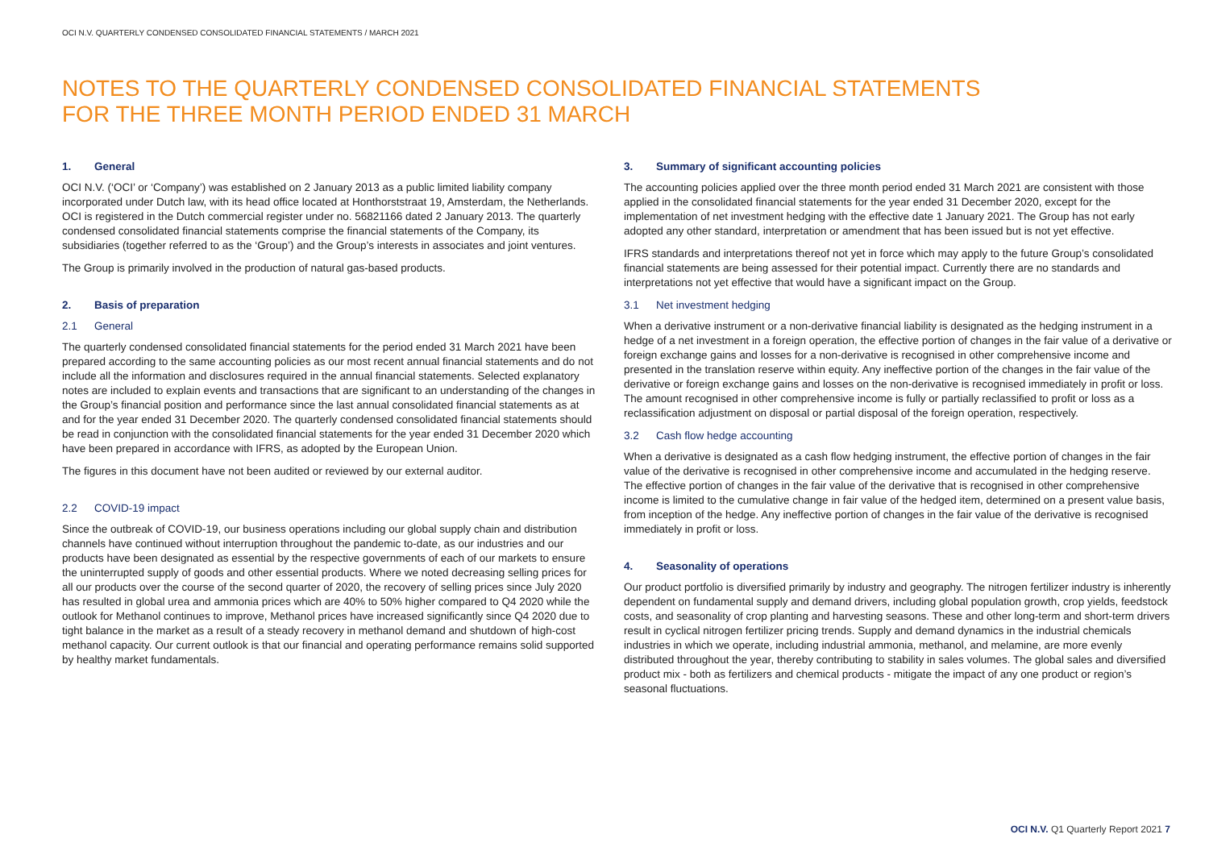OCI N.V. QUARTERLY CONDENSED CONSOLIDATED FINANCIAL STATEMENTS / MARCH 2021
NOTES TO THE QUARTERLY CONDENSED CONSOLIDATED FINANCIAL STATEMENTS
FOR THE THREE MONTH PERIOD ENDED 31 MARCH
1. General
OCI N.V. (‘OCI’ or ‘Company’) was established on 2 January 2013 as a public limited liability company incorporated under Dutch law, with its head office located at Honthorststraat 19, Amsterdam, the Netherlands. OCI is registered in the Dutch commercial register under no. 56821166 dated 2 January 2013. The quarterly condensed consolidated financial statements comprise the financial statements of the Company, its subsidiaries (together referred to as the ‘Group’) and the Group’s interests in associates and joint ventures.
The Group is primarily involved in the production of natural gas-based products.
2. Basis of preparation
2.1 General
The quarterly condensed consolidated financial statements for the period ended 31 March 2021 have been prepared according to the same accounting policies as our most recent annual financial statements and do not include all the information and disclosures required in the annual financial statements. Selected explanatory notes are included to explain events and transactions that are significant to an understanding of the changes in the Group’s financial position and performance since the last annual consolidated financial statements as at and for the year ended 31 December 2020. The quarterly condensed consolidated financial statements should be read in conjunction with the consolidated financial statements for the year ended 31 December 2020 which have been prepared in accordance with IFRS, as adopted by the European Union.
The figures in this document have not been audited or reviewed by our external auditor.
2.2 COVID-19 impact
Since the outbreak of COVID-19, our business operations including our global supply chain and distribution channels have continued without interruption throughout the pandemic to-date, as our industries and our products have been designated as essential by the respective governments of each of our markets to ensure the uninterrupted supply of goods and other essential products. Where we noted decreasing selling prices for all our products over the course of the second quarter of 2020, the recovery of selling prices since July 2020 has resulted in global urea and ammonia prices which are 40% to 50% higher compared to Q4 2020 while the outlook for Methanol continues to improve, Methanol prices have increased significantly since Q4 2020 due to tight balance in the market as a result of a steady recovery in methanol demand and shutdown of high-cost methanol capacity. Our current outlook is that our financial and operating performance remains solid supported by healthy market fundamentals.
3. Summary of significant accounting policies
The accounting policies applied over the three month period ended 31 March 2021 are consistent with those applied in the consolidated financial statements for the year ended 31 December 2020, except for the implementation of net investment hedging with the effective date 1 January 2021. The Group has not early adopted any other standard, interpretation or amendment that has been issued but is not yet effective.
IFRS standards and interpretations thereof not yet in force which may apply to the future Group’s consolidated financial statements are being assessed for their potential impact. Currently there are no standards and interpretations not yet effective that would have a significant impact on the Group.
3.1 Net investment hedging
When a derivative instrument or a non-derivative financial liability is designated as the hedging instrument in a hedge of a net investment in a foreign operation, the effective portion of changes in the fair value of a derivative or foreign exchange gains and losses for a non-derivative is recognised in other comprehensive income and presented in the translation reserve within equity. Any ineffective portion of the changes in the fair value of the derivative or foreign exchange gains and losses on the non-derivative is recognised immediately in profit or loss. The amount recognised in other comprehensive income is fully or partially reclassified to profit or loss as a reclassification adjustment on disposal or partial disposal of the foreign operation, respectively.
3.2 Cash flow hedge accounting
When a derivative is designated as a cash flow hedging instrument, the effective portion of changes in the fair value of the derivative is recognised in other comprehensive income and accumulated in the hedging reserve. The effective portion of changes in the fair value of the derivative that is recognised in other comprehensive income is limited to the cumulative change in fair value of the hedged item, determined on a present value basis, from inception of the hedge. Any ineffective portion of changes in the fair value of the derivative is recognised immediately in profit or loss.
4. Seasonality of operations
Our product portfolio is diversified primarily by industry and geography. The nitrogen fertilizer industry is inherently dependent on fundamental supply and demand drivers, including global population growth, crop yields, feedstock costs, and seasonality of crop planting and harvesting seasons. These and other long-term and short-term drivers result in cyclical nitrogen fertilizer pricing trends. Supply and demand dynamics in the industrial chemicals industries in which we operate, including industrial ammonia, methanol, and melamine, are more evenly distributed throughout the year, thereby contributing to stability in sales volumes. The global sales and diversified product mix - both as fertilizers and chemical products - mitigate the impact of any one product or region’s seasonal fluctuations.
OCI N.V. Q1 Quarterly Report 2021 7